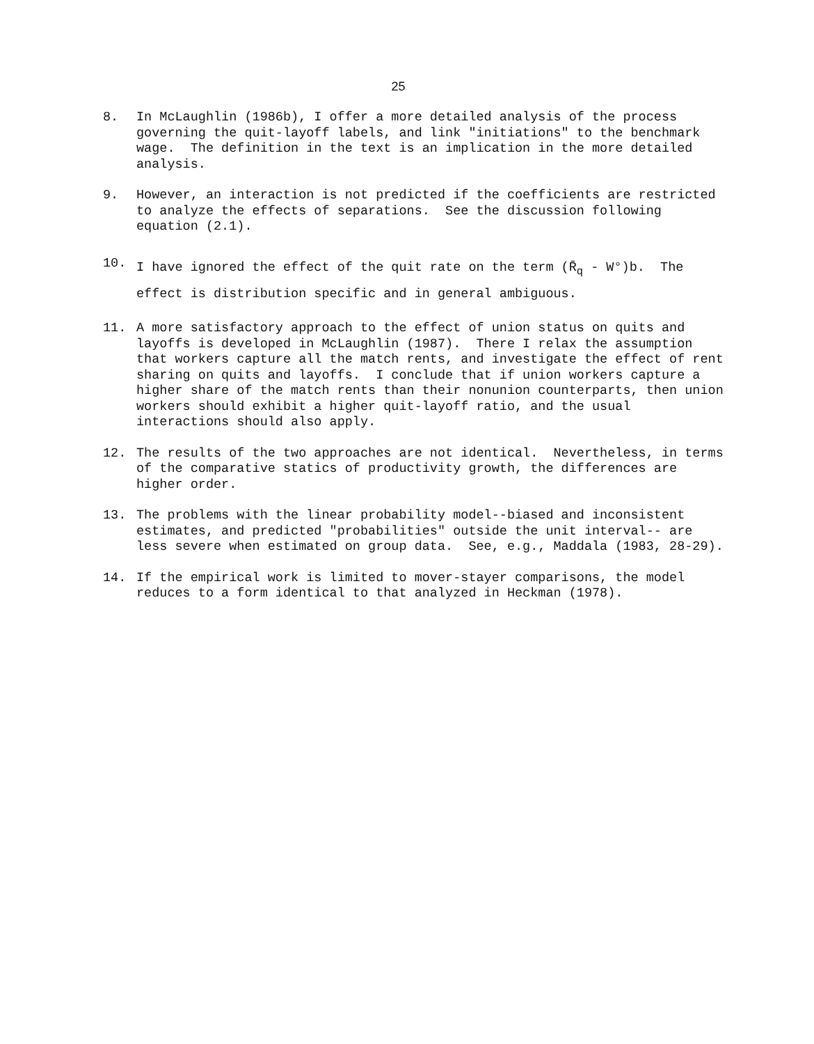25
8. In McLaughlin (1986b), I offer a more detailed analysis of the process governing the quit-layoff labels, and link "initiations" to the benchmark wage. The definition in the text is an implication in the more detailed analysis.
9. However, an interaction is not predicted if the coefficients are restricted to analyze the effects of separations. See the discussion following equation (2.1).
10.
I have ignored the effect of the quit rate on the term (R̄<sub>q</sub> - W°)b. The effect is distribution specific and in general ambiguous.
11. A more satisfactory approach to the effect of union status on quits and layoffs is developed in McLaughlin (1987). There I relax the assumption that workers capture all the match rents, and investigate the effect of rent sharing on quits and layoffs. I conclude that if union workers capture a higher share of the match rents than their nonunion counterparts, then union workers should exhibit a higher quit-layoff ratio, and the usual interactions should also apply.
12. The results of the two approaches are not identical. Nevertheless, in terms of the comparative statics of productivity growth, the differences are higher order.
13. The problems with the linear probability model--biased and inconsistent estimates, and predicted "probabilities" outside the unit interval-- are less severe when estimated on group data. See, e.g., Maddala (1983, 28-29).
14. If the empirical work is limited to mover-stayer comparisons, the model reduces to a form identical to that analyzed in Heckman (1978).